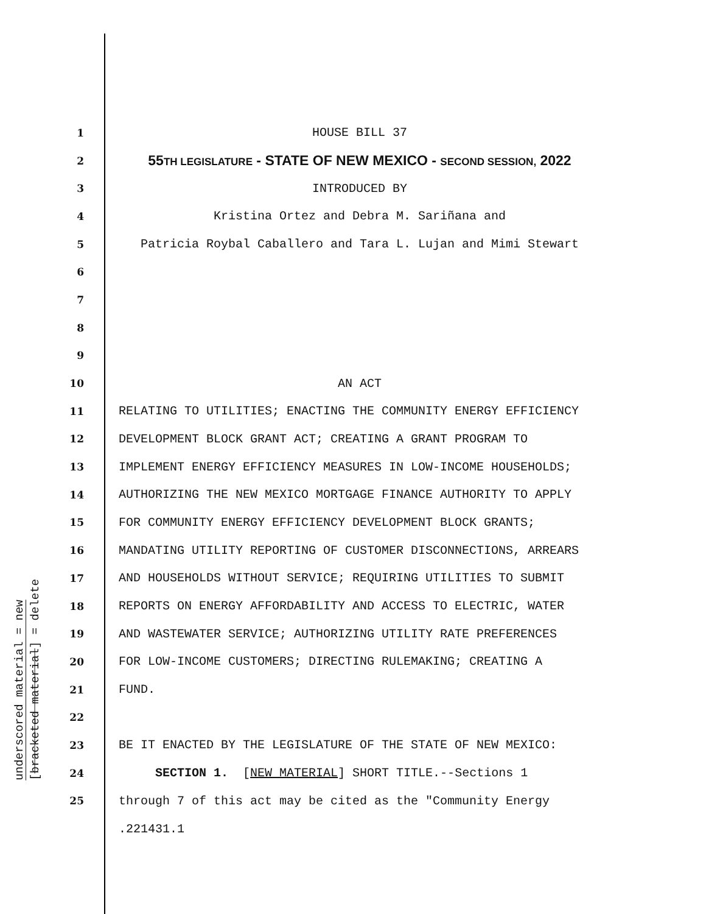underscored material = new
[bracketed material] = delete
1 HOUSE BILL 37
2 55TH LEGISLATURE - STATE OF NEW MEXICO - SECOND SESSION, 2022
3 INTRODUCED BY
4 Kristina Ortez and Debra M. Sariñana and
5 Patricia Roybal Caballero and Tara L. Lujan and Mimi Stewart
6
7
8
9
10 AN ACT
11 RELATING TO UTILITIES; ENACTING THE COMMUNITY ENERGY EFFICIENCY
12 DEVELOPMENT BLOCK GRANT ACT; CREATING A GRANT PROGRAM TO
13 IMPLEMENT ENERGY EFFICIENCY MEASURES IN LOW-INCOME HOUSEHOLDS;
14 AUTHORIZING THE NEW MEXICO MORTGAGE FINANCE AUTHORITY TO APPLY
15 FOR COMMUNITY ENERGY EFFICIENCY DEVELOPMENT BLOCK GRANTS;
16 MANDATING UTILITY REPORTING OF CUSTOMER DISCONNECTIONS, ARREARS
17 AND HOUSEHOLDS WITHOUT SERVICE; REQUIRING UTILITIES TO SUBMIT
18 REPORTS ON ENERGY AFFORDABILITY AND ACCESS TO ELECTRIC, WATER
19 AND WASTEWATER SERVICE; AUTHORIZING UTILITY RATE PREFERENCES
20 FOR LOW-INCOME CUSTOMERS; DIRECTING RULEMAKING; CREATING A
21 FUND.
22
23 BE IT ENACTED BY THE LEGISLATURE OF THE STATE OF NEW MEXICO:
24 SECTION 1. [NEW MATERIAL] SHORT TITLE.--Sections 1
25 through 7 of this act may be cited as the "Community Energy
.221431.1